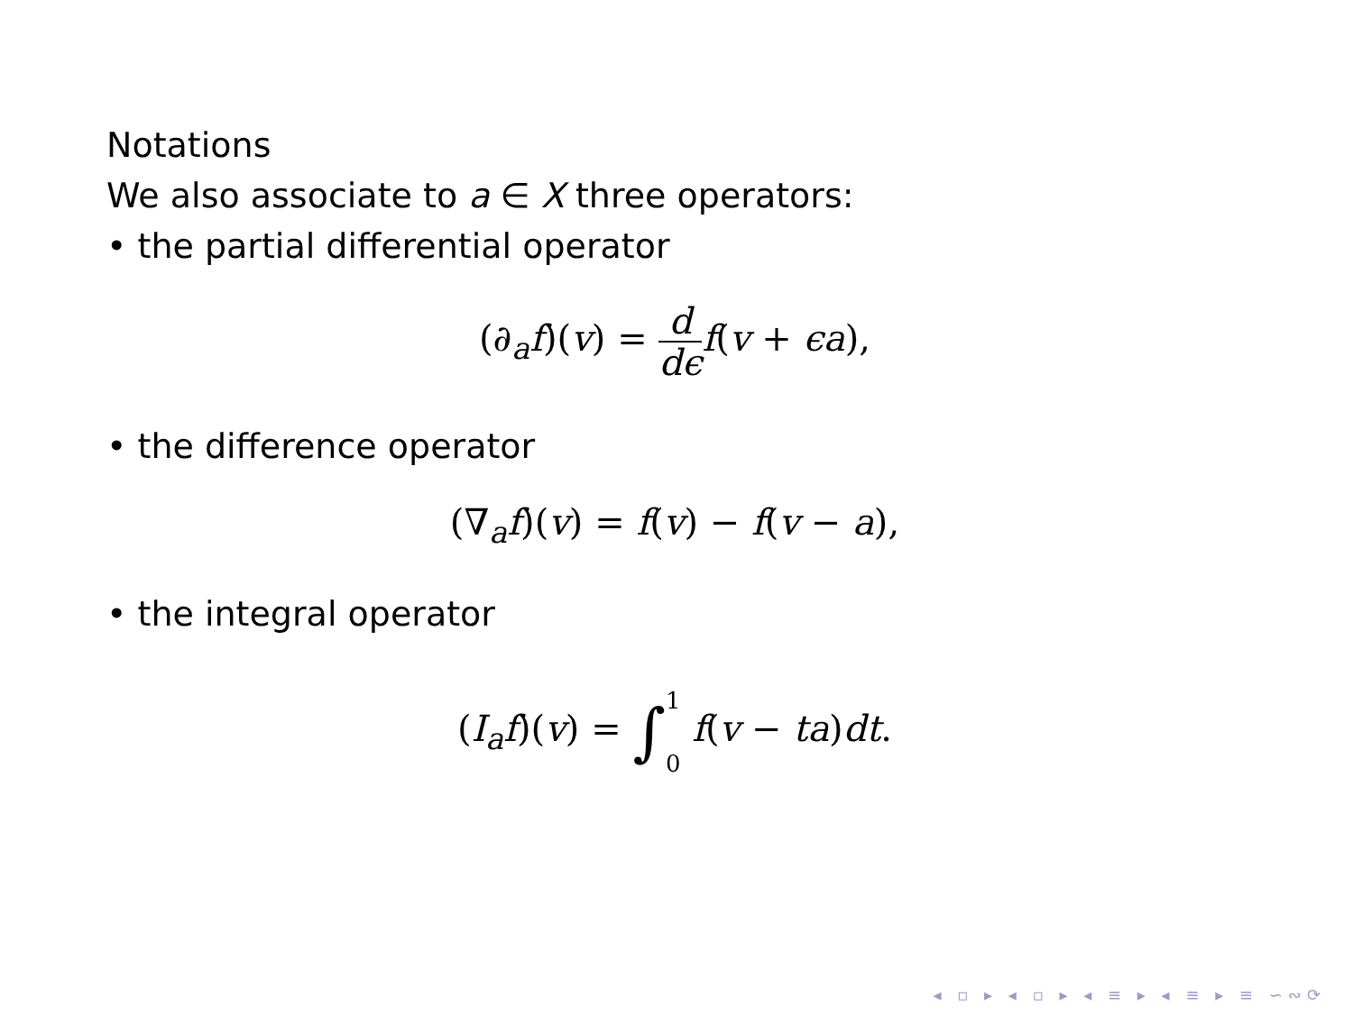Notations
We also associate to a ∈ X three operators:
• the partial differential operator
(∂<sub>a</sub>f)(v) = d dϵ f(v + ϵa),
• the difference operator
(∇<sub>a</sub>f)(v) = f(v) − f(v − a),
• the integral operator
(I<sub>a</sub>f)(v) = ∫1 0 f(v − ta)dt.
◂ ▫ ▸ ◂ ▫ ▸ ◂ ≡ ▸ ◂ ≡ ▸ ≡ ∽∾⟳